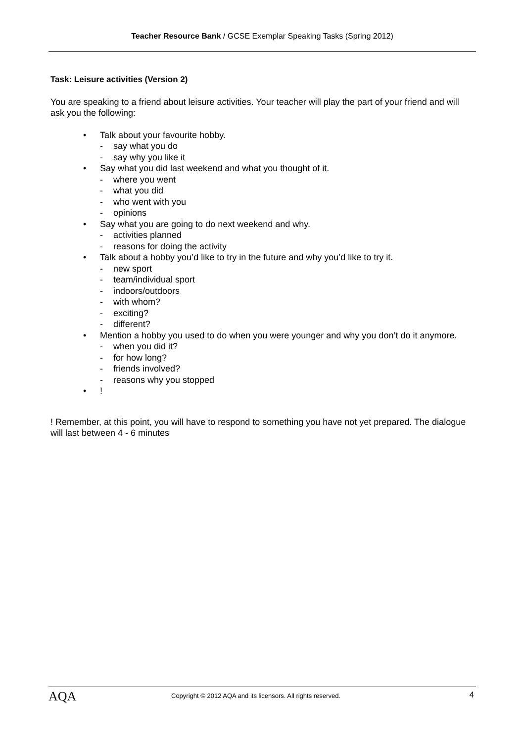Teacher Resource Bank / GCSE Exemplar Speaking Tasks (Spring 2012)
Task: Leisure activities (Version 2)
You are speaking to a friend about leisure activities. Your teacher will play the part of your friend and will ask you the following:
• Talk about your favourite hobby.
- say what you do
- say why you like it
• Say what you did last weekend and what you thought of it.
- where you went
- what you did
- who went with you
- opinions
• Say what you are going to do next weekend and why.
- activities planned
- reasons for doing the activity
• Talk about a hobby you’d like to try in the future and why you’d like to try it.
- new sport
- team/individual sport
- indoors/outdoors
- with whom?
- exciting?
- different?
• Mention a hobby you used to do when you were younger and why you don’t do it anymore.
- when you did it?
- for how long?
- friends involved?
- reasons why you stopped
•!
! Remember, at this point, you will have to respond to something you have not yet prepared. The dialogue will last between 4 - 6 minutes
AQA
Copyright © 2012 AQA and its licensors. All rights reserved.
4